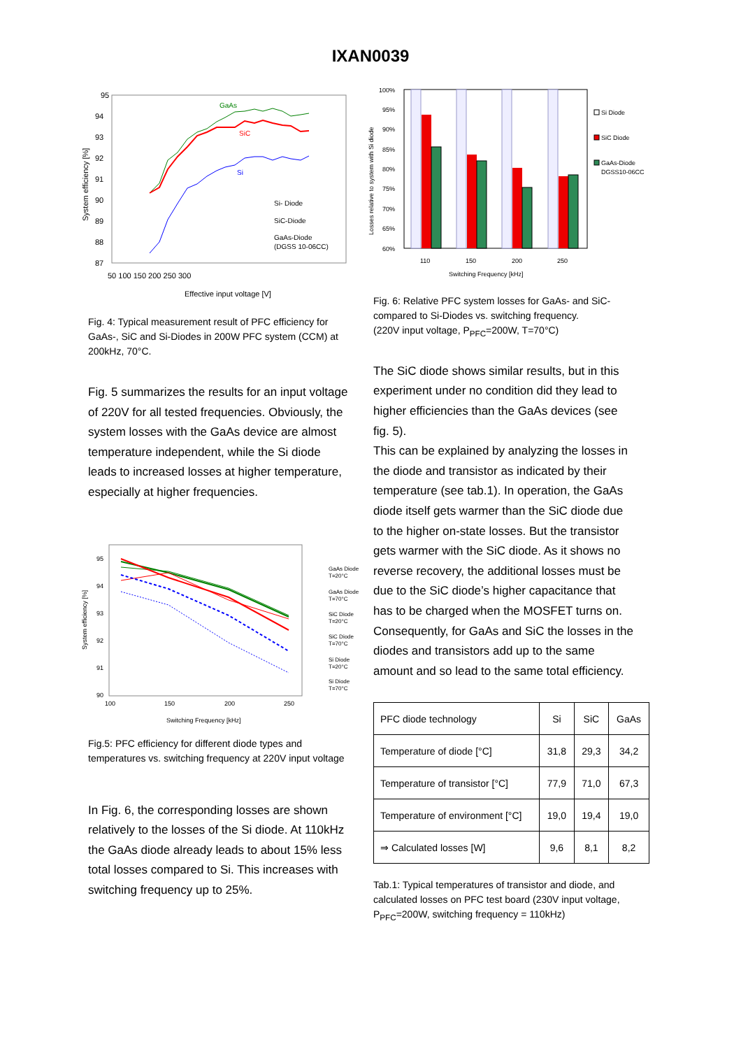IXAN0039
95
87
94
93
92
91
90
89
88
50 100 150 200 250 300
Effective input voltage [V]
System efficiency [%]
GaAs
SiC
Si
Si- Diode
SiC-Diode
GaAs-Diode
(DGSS 10-06CC)
Fig. 4: Typical measurement result of PFC efficiency for GaAs-, SiC and Si-Diodes in 200W PFC system (CCM) at 200kHz, 70°C.
Fig. 5 summarizes the results for an input voltage of 220V for all tested frequencies. Obviously, the system losses with the GaAs device are almost temperature independent, while the Si diode leads to increased losses at higher temperature, especially at higher frequencies.
95
94
93
92
91
90
100
150
200
250
Switching Frequency [kHz]
System efficiency [%]
GaAs Diode
T=20°C
GaAs Diode
T=70°C
SiC Diode
T=20°C
SiC Diode
T=70°C
Si Diode
T=20°C
Si Diode
T=70°C
Fig.5: PFC efficiency for different diode types and temperatures vs. switching frequency at 220V input voltage
In Fig. 6, the corresponding losses are shown relatively to the losses of the Si diode. At 110kHz the GaAs diode already leads to about 15% less total losses compared to Si. This increases with switching frequency up to 25%.
100%
95%
90%
85%
80%
75%
70%
65%
60%
110
150
200
250
Switching Frequency [kHz]
Losses relative to system with Si diode
Si Diode
SiC Diode
GaAs-Diode
DGSS10-06CC
Fig. 6: Relative PFC system losses for GaAs- and SiC- compared to Si-Diodes vs. switching frequency.
(220V input voltage, P<sub>PFC</sub>=200W, T=70°C)
The SiC diode shows similar results, but in this experiment under no condition did they lead to higher efficiencies than the GaAs devices (see fig. 5).
This can be explained by analyzing the losses in the diode and transistor as indicated by their temperature (see tab.1). In operation, the GaAs diode itself gets warmer than the SiC diode due to the higher on-state losses. But the transistor gets warmer with the SiC diode. As it shows no reverse recovery, the additional losses must be due to the SiC diode’s higher capacitance that has to be charged when the MOSFET turns on. Consequently, for GaAs and SiC the losses in the diodes and transistors add up to the same amount and so lead to the same total efficiency.
| PFC diode technology | Si | SiC | GaAs |
| Temperature of diode [°C] | 31,8 | 29,3 | 34,2 |
| Temperature of transistor [°C] | 77,9 | 71,0 | 67,3 |
| Temperature of environment [°C] | 19,0 | 19,4 | 19,0 |
| ⇒ Calculated losses [W] | 9,6 | 8,1 | 8,2 |
Tab.1: Typical temperatures of transistor and diode, and calculated losses on PFC test board (230V input voltage, P<sub>PFC</sub>=200W, switching frequency = 110kHz)